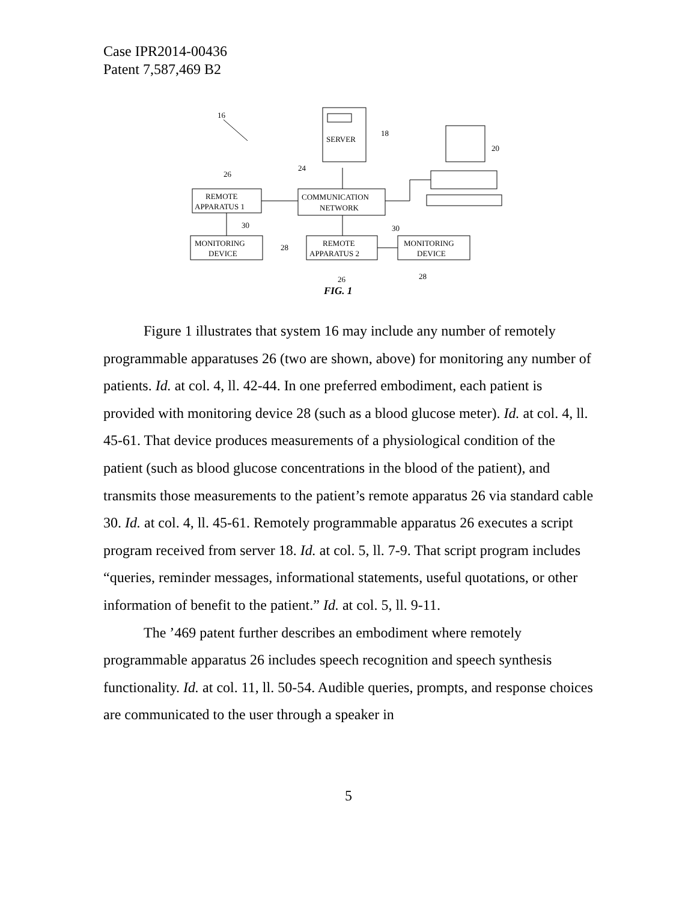Case IPR2014-00436
Patent 7,587,469 B2
16
SERVER
18
24
COMMUNICATION
NETWORK
20
26
REMOTE
APPARATUS 1
30
MONITORING
DEVICE
28
REMOTE
APPARATUS 2
30
MONITORING
DEVICE
26
28
FIG. 1
Figure 1 illustrates that system 16 may include any number of remotely programmable apparatuses 26 (two are shown, above) for monitoring any number of patients. Id. at col. 4, ll. 42-44. In one preferred embodiment, each patient is provided with monitoring device 28 (such as a blood glucose meter). Id. at col. 4, ll. 45-61. That device produces measurements of a physiological condition of the patient (such as blood glucose concentrations in the blood of the patient), and transmits those measurements to the patient’s remote apparatus 26 via standard cable 30. Id. at col. 4, ll. 45-61. Remotely programmable apparatus 26 executes a script program received from server 18. Id. at col. 5, ll. 7-9. That script program includes “queries, reminder messages, informational statements, useful quotations, or other information of benefit to the patient.” Id. at col. 5, ll. 9-11.
The ’469 patent further describes an embodiment where remotely programmable apparatus 26 includes speech recognition and speech synthesis functionality. Id. at col. 11, ll. 50-54. Audible queries, prompts, and response choices are communicated to the user through a speaker in
5